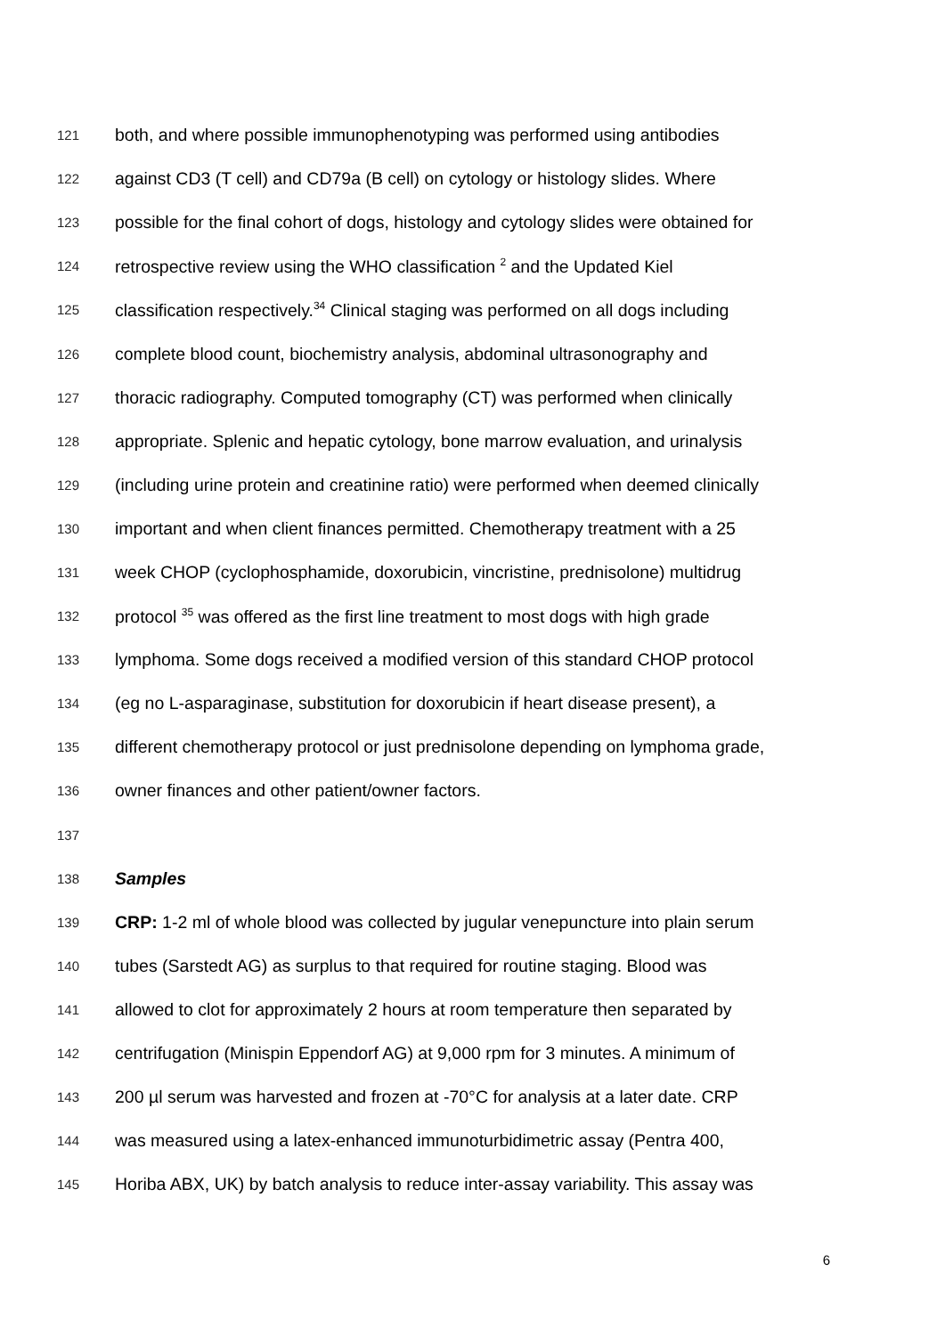121 both, and where possible immunophenotyping was performed using antibodies
122 against CD3 (T cell) and CD79a (B cell) on cytology or histology slides. Where
123 possible for the final cohort of dogs, histology and cytology slides were obtained for
124 retrospective review using the WHO classification <sup>2</sup> and the Updated Kiel
125 classification respectively.<sup>34</sup> Clinical staging was performed on all dogs including
126 complete blood count, biochemistry analysis, abdominal ultrasonography and
127 thoracic radiography. Computed tomography (CT) was performed when clinically
128 appropriate. Splenic and hepatic cytology, bone marrow evaluation, and urinalysis
129 (including urine protein and creatinine ratio) were performed when deemed clinically
130 important and when client finances permitted. Chemotherapy treatment with a 25
131 week CHOP (cyclophosphamide, doxorubicin, vincristine, prednisolone) multidrug
132 protocol <sup>35</sup> was offered as the first line treatment to most dogs with high grade
133 lymphoma. Some dogs received a modified version of this standard CHOP protocol
134 (eg no L-asparaginase, substitution for doxorubicin if heart disease present), a
135 different chemotherapy protocol or just prednisolone depending on lymphoma grade,
136 owner finances and other patient/owner factors.
137
138 Samples
139 CRP: 1-2 ml of whole blood was collected by jugular venepuncture into plain serum
140 tubes (Sarstedt AG) as surplus to that required for routine staging. Blood was
141 allowed to clot for approximately 2 hours at room temperature then separated by
142 centrifugation (Minispin Eppendorf AG) at 9,000 rpm for 3 minutes. A minimum of
143 200 µl serum was harvested and frozen at -70°C for analysis at a later date. CRP
144 was measured using a latex-enhanced immunoturbidimetric assay (Pentra 400,
145 Horiba ABX, UK) by batch analysis to reduce inter-assay variability. This assay was
6